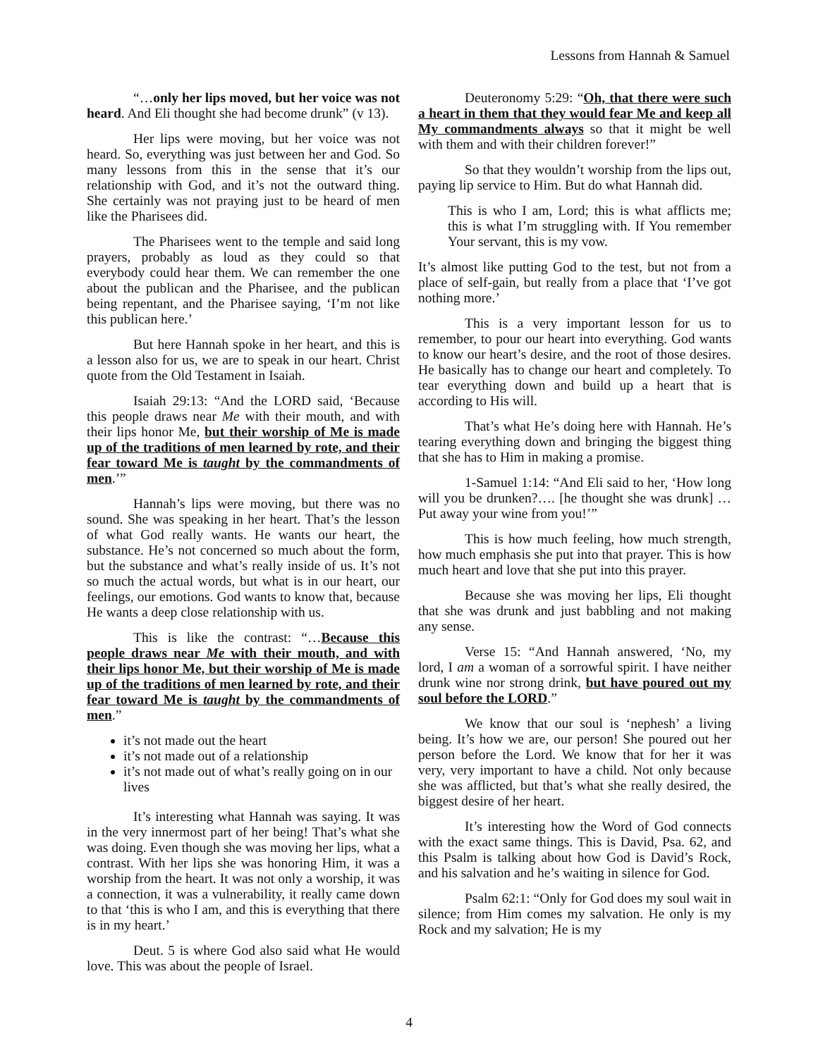Lessons from Hannah & Samuel
“…only her lips moved, but her voice was not heard. And Eli thought she had become drunk” (v 13).
Her lips were moving, but her voice was not heard. So, everything was just between her and God. So many lessons from this in the sense that it’s our relationship with God, and it’s not the outward thing. She certainly was not praying just to be heard of men like the Pharisees did.
The Pharisees went to the temple and said long prayers, probably as loud as they could so that everybody could hear them. We can remember the one about the publican and the Pharisee, and the publican being repentant, and the Pharisee saying, ‘I’m not like this publican here.’
But here Hannah spoke in her heart, and this is a lesson also for us, we are to speak in our heart. Christ quote from the Old Testament in Isaiah.
Isaiah 29:13: “And the LORD said, ‘Because this people draws near Me with their mouth, and with their lips honor Me, but their worship of Me is made up of the traditions of men learned by rote, and their fear toward Me is taught by the commandments of men.’”
Hannah’s lips were moving, but there was no sound. She was speaking in her heart. That’s the lesson of what God really wants. He wants our heart, the substance. He’s not concerned so much about the form, but the substance and what’s really inside of us. It’s not so much the actual words, but what is in our heart, our feelings, our emotions. God wants to know that, because He wants a deep close relationship with us.
This is like the contrast: “…Because this people draws near Me with their mouth, and with their lips honor Me, but their worship of Me is made up of the traditions of men learned by rote, and their fear toward Me is taught by the commandments of men.”
it’s not made out the heart
it’s not made out of a relationship
it’s not made out of what’s really going on in our lives
It’s interesting what Hannah was saying. It was in the very innermost part of her being! That’s what she was doing. Even though she was moving her lips, what a contrast. With her lips she was honoring Him, it was a worship from the heart. It was not only a worship, it was a connection, it was a vulnerability, it really came down to that ‘this is who I am, and this is everything that there is in my heart.’
Deut. 5 is where God also said what He would love. This was about the people of Israel.
Deuteronomy 5:29: “Oh, that there were such a heart in them that they would fear Me and keep all My commandments always so that it might be well with them and with their children forever!”
So that they wouldn’t worship from the lips out, paying lip service to Him. But do what Hannah did.
This is who I am, Lord; this is what afflicts me; this is what I’m struggling with. If You remember Your servant, this is my vow.
It’s almost like putting God to the test, but not from a place of self-gain, but really from a place that ‘I’ve got nothing more.’
This is a very important lesson for us to remember, to pour our heart into everything. God wants to know our heart’s desire, and the root of those desires. He basically has to change our heart and completely. To tear everything down and build up a heart that is according to His will.
That’s what He’s doing here with Hannah. He’s tearing everything down and bringing the biggest thing that she has to Him in making a promise.
1-Samuel 1:14: “And Eli said to her, ‘How long will you be drunken?…. [he thought she was drunk] …Put away your wine from you!’”
This is how much feeling, how much strength, how much emphasis she put into that prayer. This is how much heart and love that she put into this prayer.
Because she was moving her lips, Eli thought that she was drunk and just babbling and not making any sense.
Verse 15: “And Hannah answered, ‘No, my lord, I am a woman of a sorrowful spirit. I have neither drunk wine nor strong drink, but have poured out my soul before the LORD.”
We know that our soul is ‘nephesh’ a living being. It’s how we are, our person! She poured out her person before the Lord. We know that for her it was very, very important to have a child. Not only because she was afflicted, but that’s what she really desired, the biggest desire of her heart.
It’s interesting how the Word of God connects with the exact same things. This is David, Psa. 62, and this Psalm is talking about how God is David’s Rock, and his salvation and he’s waiting in silence for God.
Psalm 62:1: “Only for God does my soul wait in silence; from Him comes my salvation. He only is my Rock and my salvation; He is my
4